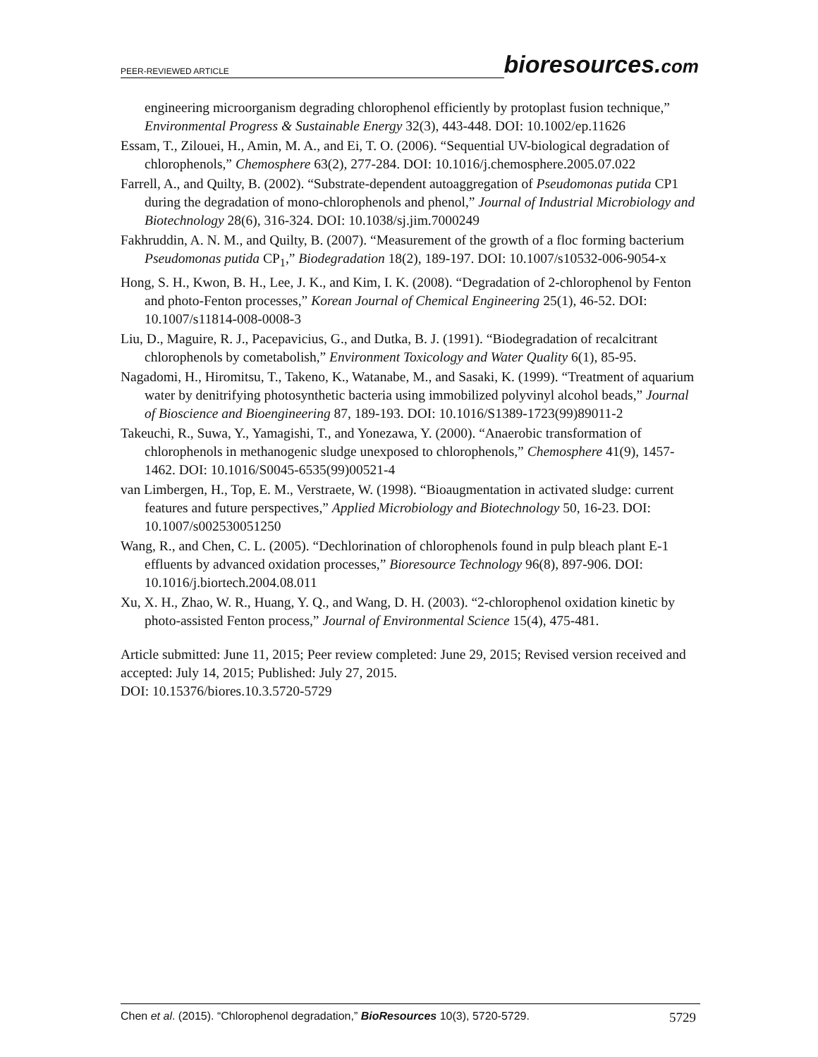PEER-REVIEWED ARTICLE
bioresources.com
engineering microorganism degrading chlorophenol efficiently by protoplast fusion technique,” Environmental Progress & Sustainable Energy 32(3), 443-448. DOI: 10.1002/ep.11626
Essam, T., Zilouei, H., Amin, M. A., and Ei, T. O. (2006). “Sequential UV-biological degradation of chlorophenols,” Chemosphere 63(2), 277-284. DOI: 10.1016/j.chemosphere.2005.07.022
Farrell, A., and Quilty, B. (2002). “Substrate-dependent autoaggregation of Pseudomonas putida CP1 during the degradation of mono-chlorophenols and phenol,” Journal of Industrial Microbiology and Biotechnology 28(6), 316-324. DOI: 10.1038/sj.jim.7000249
Fakhruddin, A. N. M., and Quilty, B. (2007). “Measurement of the growth of a floc forming bacterium Pseudomonas putida CP<sub>1</sub>,” Biodegradation 18(2), 189-197. DOI: 10.1007/s10532-006-9054-x
Hong, S. H., Kwon, B. H., Lee, J. K., and Kim, I. K. (2008). “Degradation of 2-chlorophenol by Fenton and photo-Fenton processes,” Korean Journal of Chemical Engineering 25(1), 46-52. DOI: 10.1007/s11814-008-0008-3
Liu, D., Maguire, R. J., Pacepavicius, G., and Dutka, B. J. (1991). “Biodegradation of recalcitrant chlorophenols by cometabolish,” Environment Toxicology and Water Quality 6(1), 85-95.
Nagadomi, H., Hiromitsu, T., Takeno, K., Watanabe, M., and Sasaki, K. (1999). “Treatment of aquarium water by denitrifying photosynthetic bacteria using immobilized polyvinyl alcohol beads,” Journal of Bioscience and Bioengineering 87, 189-193. DOI: 10.1016/S1389-1723(99)89011-2
Takeuchi, R., Suwa, Y., Yamagishi, T., and Yonezawa, Y. (2000). “Anaerobic transformation of chlorophenols in methanogenic sludge unexposed to chlorophenols,” Chemosphere 41(9), 1457-1462. DOI: 10.1016/S0045-6535(99)00521-4
van Limbergen, H., Top, E. M., Verstraete, W. (1998). “Bioaugmentation in activated sludge: current features and future perspectives,” Applied Microbiology and Biotechnology 50, 16-23. DOI: 10.1007/s002530051250
Wang, R., and Chen, C. L. (2005). “Dechlorination of chlorophenols found in pulp bleach plant E-1 effluents by advanced oxidation processes,” Bioresource Technology 96(8), 897-906. DOI: 10.1016/j.biortech.2004.08.011
Xu, X. H., Zhao, W. R., Huang, Y. Q., and Wang, D. H. (2003). “2-chlorophenol oxidation kinetic by photo-assisted Fenton process,” Journal of Environmental Science 15(4), 475-481.
Article submitted: June 11, 2015; Peer review completed: June 29, 2015; Revised version received and accepted: July 14, 2015; Published: July 27, 2015.
DOI: 10.15376/biores.10.3.5720-5729
Chen et al. (2015). “Chlorophenol degradation,” BioResources 10(3), 5720-5729. 5729